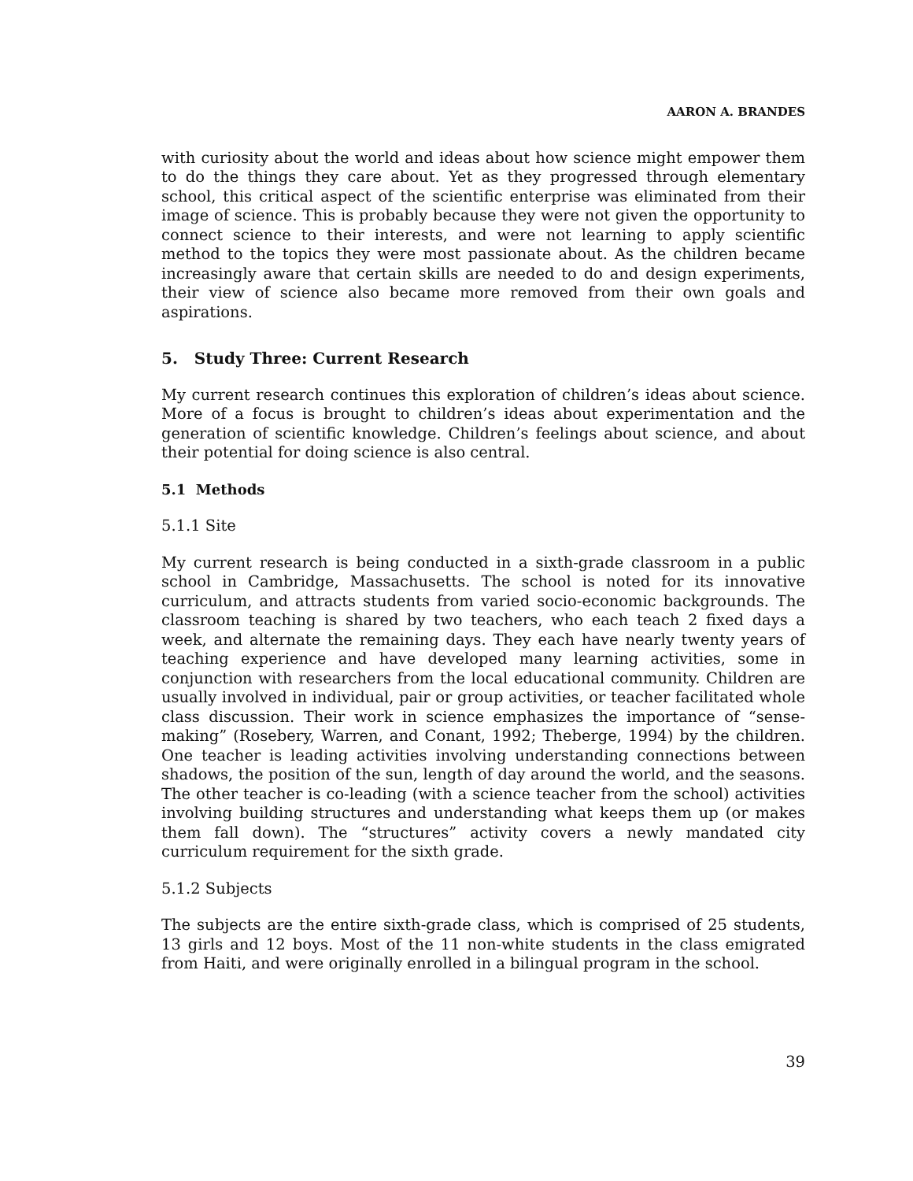AARON A. BRANDES
with curiosity about the world and ideas about how science might empower them to do the things they care about. Yet as they progressed through elementary school, this critical aspect of the scientific enterprise was eliminated from their image of science. This is probably because they were not given the opportunity to connect science to their interests, and were not learning to apply scientific method to the topics they were most passionate about. As the children became increasingly aware that certain skills are needed to do and design experiments, their view of science also became more removed from their own goals and aspirations.
5. Study Three: Current Research
My current research continues this exploration of children’s ideas about science. More of a focus is brought to children’s ideas about experimentation and the generation of scientific knowledge. Children’s feelings about science, and about their potential for doing science is also central.
5.1 Methods
5.1.1 Site
My current research is being conducted in a sixth-grade classroom in a public school in Cambridge, Massachusetts. The school is noted for its innovative curriculum, and attracts students from varied socio-economic backgrounds. The classroom teaching is shared by two teachers, who each teach 2 fixed days a week, and alternate the remaining days. They each have nearly twenty years of teaching experience and have developed many learning activities, some in conjunction with researchers from the local educational community. Children are usually involved in individual, pair or group activities, or teacher facilitated whole class discussion. Their work in science emphasizes the importance of “sense-making” (Rosebery, Warren, and Conant, 1992; Theberge, 1994) by the children. One teacher is leading activities involving understanding connections between shadows, the position of the sun, length of day around the world, and the seasons. The other teacher is co-leading (with a science teacher from the school) activities involving building structures and understanding what keeps them up (or makes them fall down). The “structures” activity covers a newly mandated city curriculum requirement for the sixth grade.
5.1.2 Subjects
The subjects are the entire sixth-grade class, which is comprised of 25 students, 13 girls and 12 boys. Most of the 11 non-white students in the class emigrated from Haiti, and were originally enrolled in a bilingual program in the school.
39